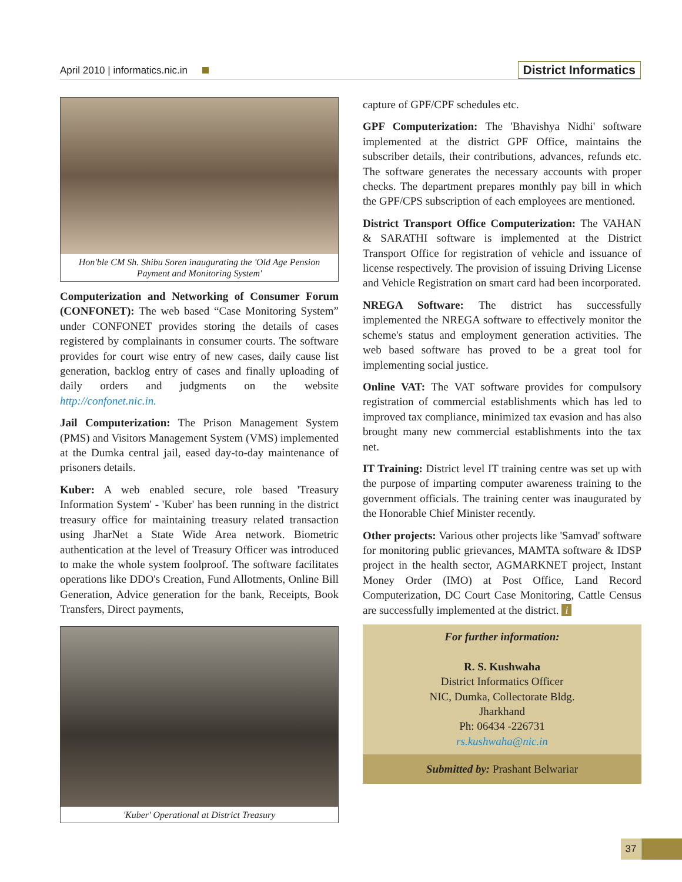April 2010 | informatics.nic.in District Informatics
Hon'ble CM Sh. Shibu Soren inaugurating the 'Old Age Pension Payment and Monitoring System'
Computerization and Networking of Consumer Forum (CONFONET): The web based “Case Monitoring System” under CONFONET provides storing the details of cases registered by complainants in consumer courts. The software provides for court wise entry of new cases, daily cause list generation, backlog entry of cases and finally uploading of daily orders and judgments on the website http://confonet.nic.in.
Jail Computerization: The Prison Management System (PMS) and Visitors Management System (VMS) implemented at the Dumka central jail, eased day-to-day maintenance of prisoners details.
Kuber: A web enabled secure, role based 'Treasury Information System' - 'Kuber' has been running in the district treasury office for maintaining treasury related transaction using JharNet a State Wide Area network. Biometric authentication at the level of Treasury Officer was introduced to make the whole system foolproof. The software facilitates operations like DDO's Creation, Fund Allotments, Online Bill Generation, Advice generation for the bank, Receipts, Book Transfers, Direct payments,
'Kuber' Operational at District Treasury
capture of GPF/CPF schedules etc.
GPF Computerization: The 'Bhavishya Nidhi' software implemented at the district GPF Office, maintains the subscriber details, their contributions, advances, refunds etc. The software generates the necessary accounts with proper checks. The department prepares monthly pay bill in which the GPF/CPS subscription of each employees are mentioned.
District Transport Office Computerization: The VAHAN & SARATHI software is implemented at the District Transport Office for registration of vehicle and issuance of license respectively. The provision of issuing Driving License and Vehicle Registration on smart card had been incorporated.
NREGA Software: The district has successfully implemented the NREGA software to effectively monitor the scheme's status and employment generation activities. The web based software has proved to be a great tool for implementing social justice.
Online VAT: The VAT software provides for compulsory registration of commercial establishments which has led to improved tax compliance, minimized tax evasion and has also brought many new commercial establishments into the tax net.
IT Training: District level IT training centre was set up with the purpose of imparting computer awareness training to the government officials. The training center was inaugurated by the Honorable Chief Minister recently.
Other projects: Various other projects like 'Samvad' software for monitoring public grievances, MAMTA software & IDSP project in the health sector, AGMARKNET project, Instant Money Order (IMO) at Post Office, Land Record Computerization, DC Court Case Monitoring, Cattle Census are successfully implemented at the district. i
For further information:
R. S. Kushwaha
District Informatics Officer
NIC, Dumka, Collectorate Bldg.
Jharkhand
Ph: 06434 -226731
rs.kushwaha@nic.in
Submitted by: Prashant Belwariar
37